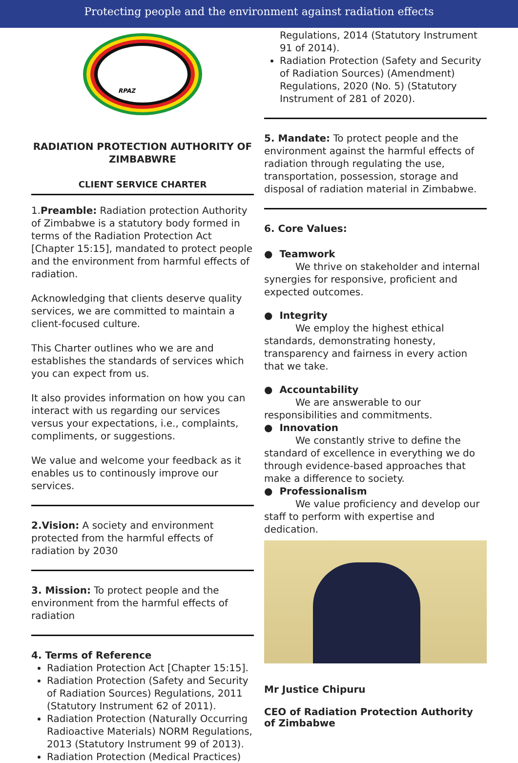Protecting people and the environment against radiation effects
RPAZ
RADIATION PROTECTION AUTHORITY OF ZIMBABWRE
CLIENT SERVICE CHARTER
1.Preamble: Radiation protection Authority of Zimbabwe is a statutory body formed in terms of the Radiation Protection Act [Chapter 15:15], mandated to protect people and the environment from harmful effects of radiation.
Acknowledging that clients deserve quality services, we are committed to maintain a client-focused culture.
This Charter outlines who we are and establishes the standards of services which you can expect from us.
It also provides information on how you can interact with us regarding our services versus your expectations, i.e., complaints, compliments, or suggestions.
We value and welcome your feedback as it enables us to continously improve our services.
2.Vision: A society and environment protected from the harmful effects of radiation by 2030
3. Mission: To protect people and the environment from the harmful effects of radiation
4. Terms of Reference
Radiation Protection Act [Chapter 15:15].
Radiation Protection (Safety and Security of Radiation Sources) Regulations, 2011 (Statutory Instrument 62 of 2011).
Radiation Protection (Naturally Occurring Radioactive Materials) NORM Regulations, 2013 (Statutory Instrument 99 of 2013).
Radiation Protection (Medical Practices)
Regulations, 2014 (Statutory Instrument 91 of 2014).
Radiation Protection (Safety and Security of Radiation Sources) (Amendment) Regulations, 2020 (No. 5) (Statutory Instrument of 281 of 2020).
5. Mandate: To protect people and the environment against the harmful effects of radiation through regulating the use, transportation, possession, storage and disposal of radiation material in Zimbabwe.
6. Core Values:
● Teamwork
We thrive on stakeholder and internal synergies for responsive, proficient and expected outcomes.
● Integrity
We employ the highest ethical standards, demonstrating honesty, transparency and fairness in every action that we take.
● Accountability
We are answerable to our responsibilities and commitments.
● Innovation
We constantly strive to define the standard of excellence in everything we do through evidence-based approaches that make a difference to society.
● Professionalism
We value proficiency and develop our staff to perform with expertise and dedication.
Mr Justice Chipuru
CEO of Radiation Protection Authority of Zimbabwe